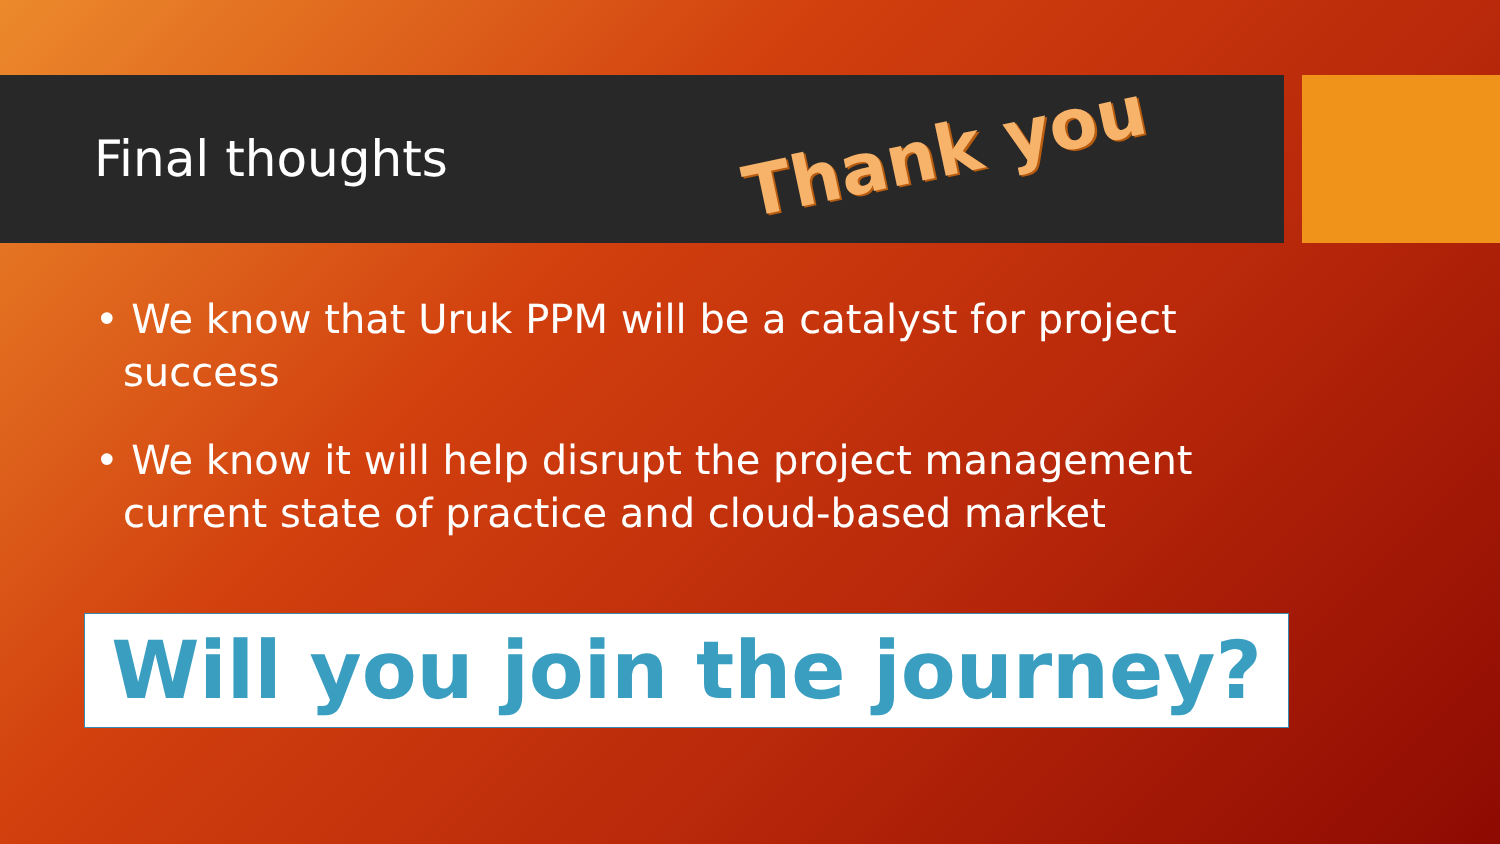Final thoughts
Thank you
• We know that Uruk PPM will be a catalyst for project success
• We know it will help disrupt the project management current state of practice and cloud-based market
Will you join the journey?